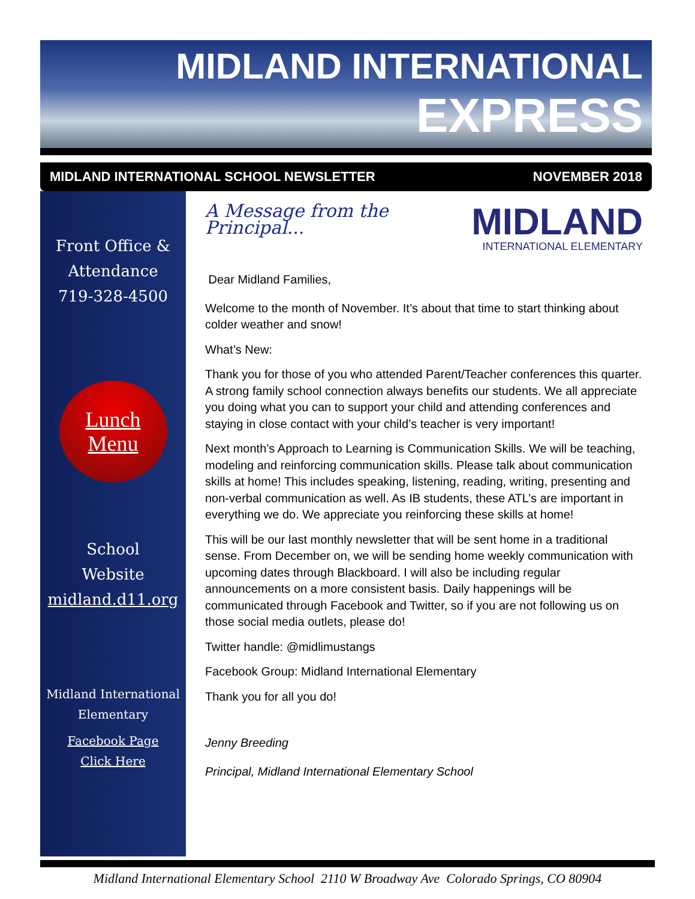MIDLAND INTERNATIONAL
EXPRESS
MIDLAND INTERNATIONAL SCHOOL NEWSLETTER NOVEMBER 2018
Front Office &
Attendance
719-328-4500
Lunch
Menu
School
Website
midland.d11.org
Midland International
Elementary
Facebook Page
Click Here
MIDLAND
INTERNATIONAL ELEMENTARY
A Message from the Principal...
Dear Midland Families,
Welcome to the month of November. It’s about that time to start thinking about colder weather and snow!
What’s New:
Thank you for those of you who attended Parent/Teacher conferences this quarter. A strong family school connection always benefits our students. We all appreciate you doing what you can to support your child and attending conferences and staying in close contact with your child’s teacher is very important!
Next month’s Approach to Learning is Communication Skills. We will be teaching, modeling and reinforcing communication skills. Please talk about communication skills at home! This includes speaking, listening, reading, writing, presenting and non-verbal communication as well. As IB students, these ATL’s are important in everything we do. We appreciate you reinforcing these skills at home!
This will be our last monthly newsletter that will be sent home in a traditional sense. From December on, we will be sending home weekly communication with upcoming dates through Blackboard. I will also be including regular announcements on a more consistent basis. Daily happenings will be communicated through Facebook and Twitter, so if you are not following us on those social media outlets, please do!
Twitter handle: @midlimustangs
Facebook Group: Midland International Elementary
Thank you for all you do!
Jenny Breeding
Principal, Midland International Elementary School
Midland International Elementary School 2110 W Broadway Ave Colorado Springs, CO 80904